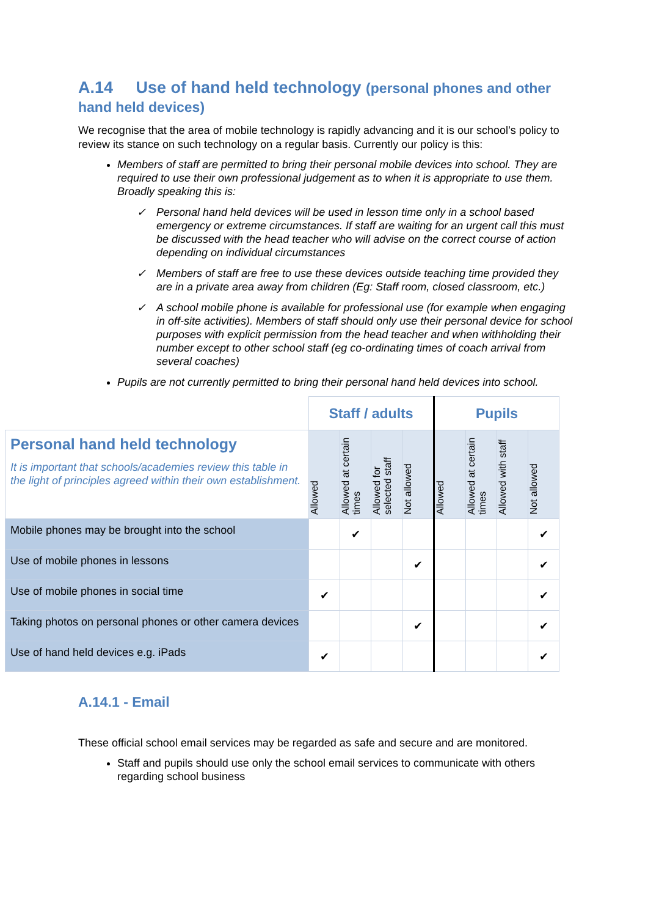A.14 Use of hand held technology (personal phones and other hand held devices)
We recognise that the area of mobile technology is rapidly advancing and it is our school’s policy to review its stance on such technology on a regular basis. Currently our policy is this:
Members of staff are permitted to bring their personal mobile devices into school. They are required to use their own professional judgement as to when it is appropriate to use them. Broadly speaking this is:
✓ Personal hand held devices will be used in lesson time only in a school based emergency or extreme circumstances. If staff are waiting for an urgent call this must be discussed with the head teacher who will advise on the correct course of action depending on individual circumstances
✓ Members of staff are free to use these devices outside teaching time provided they are in a private area away from children (Eg: Staff room, closed classroom, etc.)
✓ A school mobile phone is available for professional use (for example when engaging in off-site activities). Members of staff should only use their personal device for school purposes with explicit permission from the head teacher and when withholding their number except to other school staff (eg co-ordinating times of coach arrival from several coaches)
Pupils are not currently permitted to bring their personal hand held devices into school.
| | Staff / adults | | | | Pupils | | | |
| Personal hand held technology It is important that schools/academies review this table in the light of principles agreed within their own establishment. | Allowed | Allowed at certain times | Allowed for selected staff | Not allowed | Allowed | Allowed at certain times | Allowed with staff | Not allowed |
| Mobile phones may be brought into the school | | ✔ | | | | | | ✔ |
| Use of mobile phones in lessons | | | | ✔ | | | | ✔ |
| Use of mobile phones in social time | ✔ | | | | | | | ✔ |
| Taking photos on personal phones or other camera devices | | | | ✔ | | | | ✔ |
| Use of hand held devices e.g. iPads | ✔ | | | | | | | ✔ |
A.14.1 - Email
These official school email services may be regarded as safe and secure and are monitored.
Staff and pupils should use only the school email services to communicate with others regarding school business